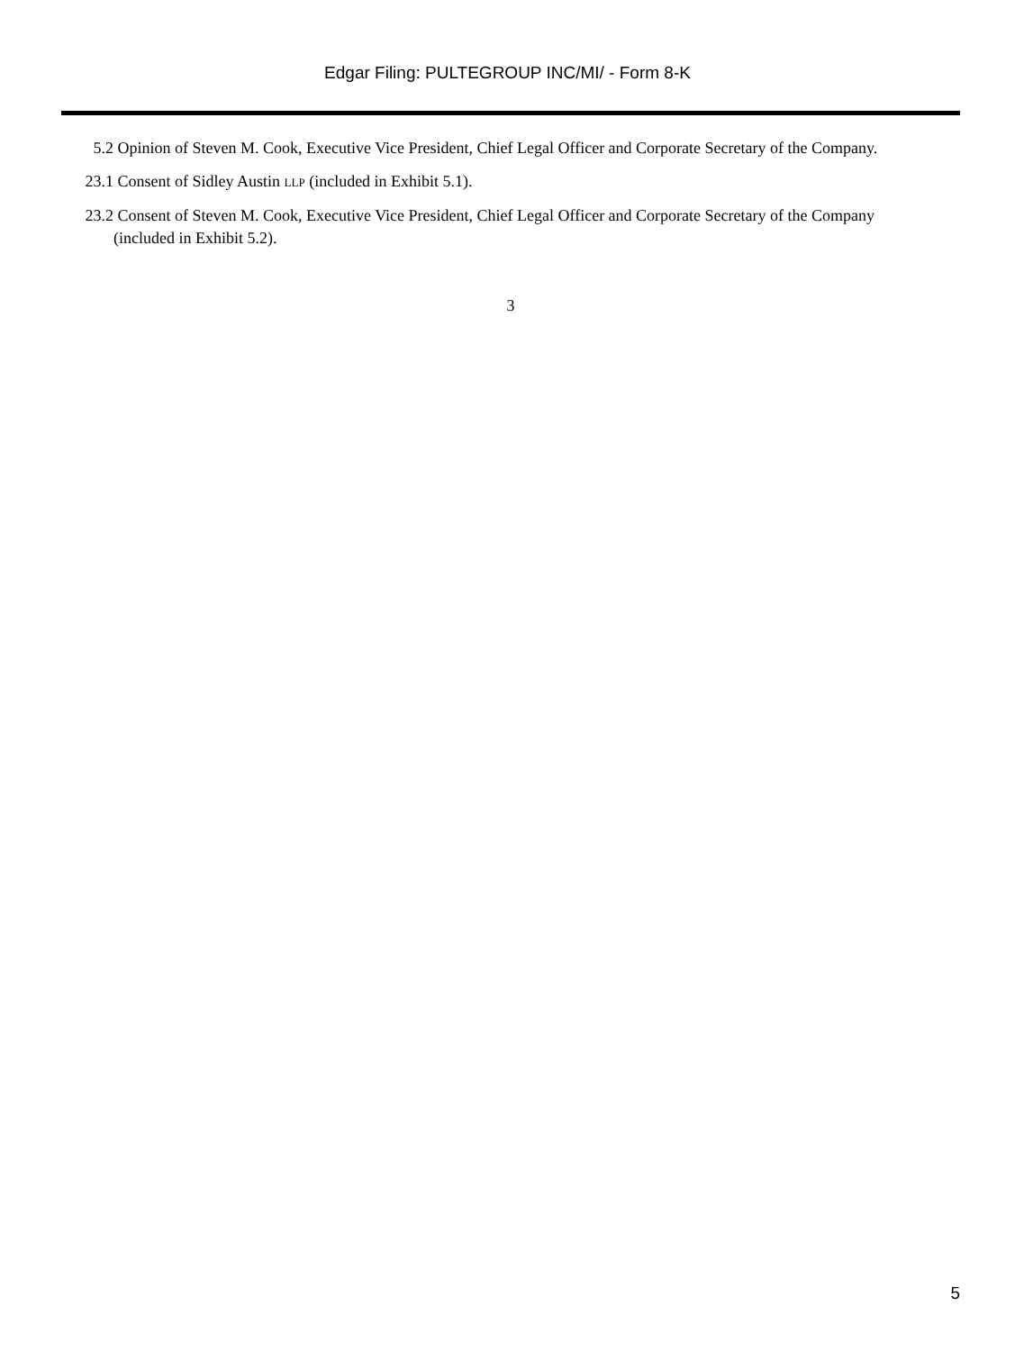Edgar Filing: PULTEGROUP INC/MI/ - Form 8-K
5.2 Opinion of Steven M. Cook, Executive Vice President, Chief Legal Officer and Corporate Secretary of the Company.
23.1 Consent of Sidley Austin LLP (included in Exhibit 5.1).
23.2 Consent of Steven M. Cook, Executive Vice President, Chief Legal Officer and Corporate Secretary of the Company (included in Exhibit 5.2).
3
5